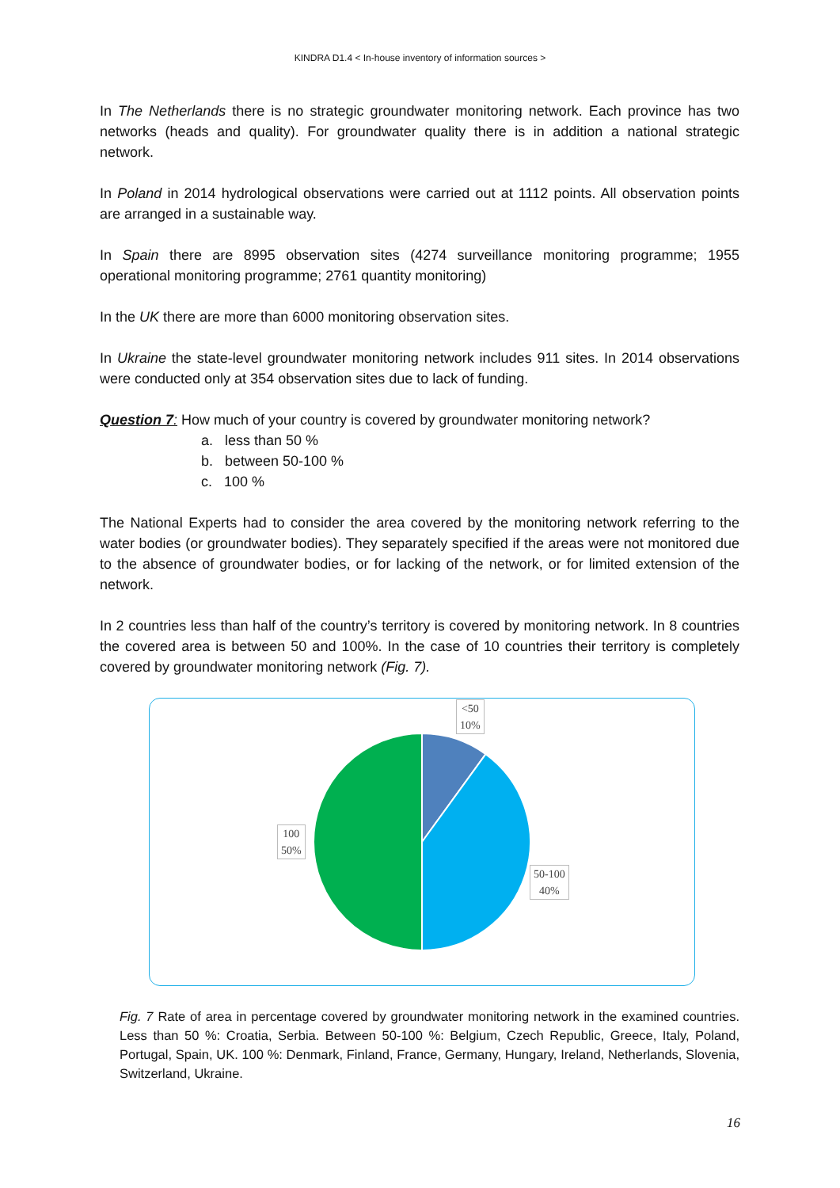KINDRA D1.4 < In-house inventory of information sources >
In The Netherlands there is no strategic groundwater monitoring network. Each province has two networks (heads and quality). For groundwater quality there is in addition a national strategic network.
In Poland in 2014 hydrological observations were carried out at 1112 points. All observation points are arranged in a sustainable way.
In Spain there are 8995 observation sites (4274 surveillance monitoring programme; 1955 operational monitoring programme; 2761 quantity monitoring)
In the UK there are more than 6000 monitoring observation sites.
In Ukraine the state-level groundwater monitoring network includes 911 sites. In 2014 observations were conducted only at 354 observation sites due to lack of funding.
Question 7: How much of your country is covered by groundwater monitoring network?
a. less than 50 %
b. between 50-100 %
c. 100 %
The National Experts had to consider the area covered by the monitoring network referring to the water bodies (or groundwater bodies). They separately specified if the areas were not monitored due to the absence of groundwater bodies, or for lacking of the network, or for limited extension of the network.
In 2 countries less than half of the country’s territory is covered by monitoring network. In 8 countries the covered area is between 50 and 100%. In the case of 10 countries their territory is completely covered by groundwater monitoring network (Fig. 7).
<50
10%
50-100
40%
100
50%
Fig. 7 Rate of area in percentage covered by groundwater monitoring network in the examined countries. Less than 50 %: Croatia, Serbia. Between 50-100 %: Belgium, Czech Republic, Greece, Italy, Poland, Portugal, Spain, UK. 100 %: Denmark, Finland, France, Germany, Hungary, Ireland, Netherlands, Slovenia, Switzerland, Ukraine.
16